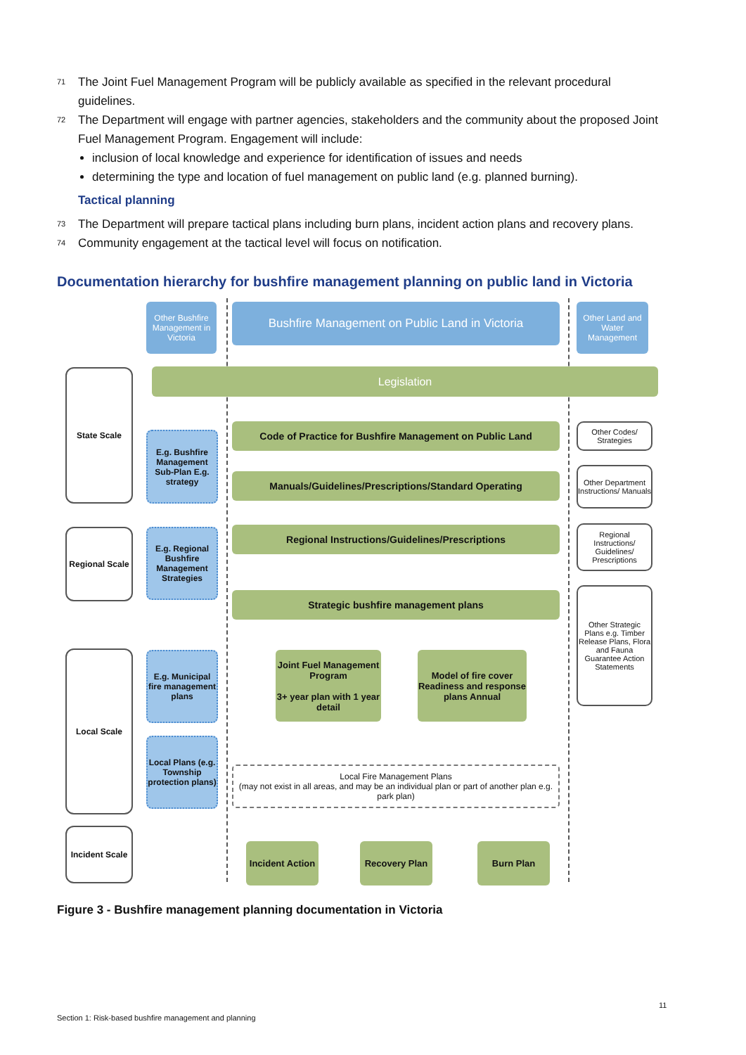71 The Joint Fuel Management Program will be publicly available as specified in the relevant procedural guidelines.
72 The Department will engage with partner agencies, stakeholders and the community about the proposed Joint Fuel Management Program. Engagement will include:
inclusion of local knowledge and experience for identification of issues and needs
determining the type and location of fuel management on public land (e.g. planned burning).
Tactical planning
73 The Department will prepare tactical plans including burn plans, incident action plans and recovery plans.
74 Community engagement at the tactical level will focus on notification.
Documentation hierarchy for bushfire management planning on public land in Victoria
Other Bushfire Management in Victoria
Bushfire Management on Public Land in Victoria
Other Land and Water Management
Legislation
State Scale
Regional Scale
Local Scale
Incident Scale
E.g. Bushfire Management Sub-Plan E.g. strategy
E.g. Regional Bushfire Management Strategies
E.g. Municipal fire management plans
Local Plans (e.g. Township protection plans)
Code of Practice for Bushfire Management on Public Land
Manuals/Guidelines/Prescriptions/Standard Operating
Regional Instructions/Guidelines/Prescriptions
Strategic bushfire management plans
Other Codes/ Strategies
Other Department Instructions/ Manuals
Regional Instructions/ Guidelines/ Prescriptions
Other Strategic Plans e.g. Timber Release Plans, Flora and Fauna Guarantee Action Statements
Joint Fuel Management Program
3+ year plan with 1 year detail
Model of fire cover Readiness and response plans Annual
Local Fire Management Plans
(may not exist in all areas, and may be an individual plan or part of another plan e.g. park plan)
Incident Action
Recovery Plan Burn Plan
Figure 3 - Bushfire management planning documentation in Victoria
11
Section 1: Risk-based bushfire management and planning